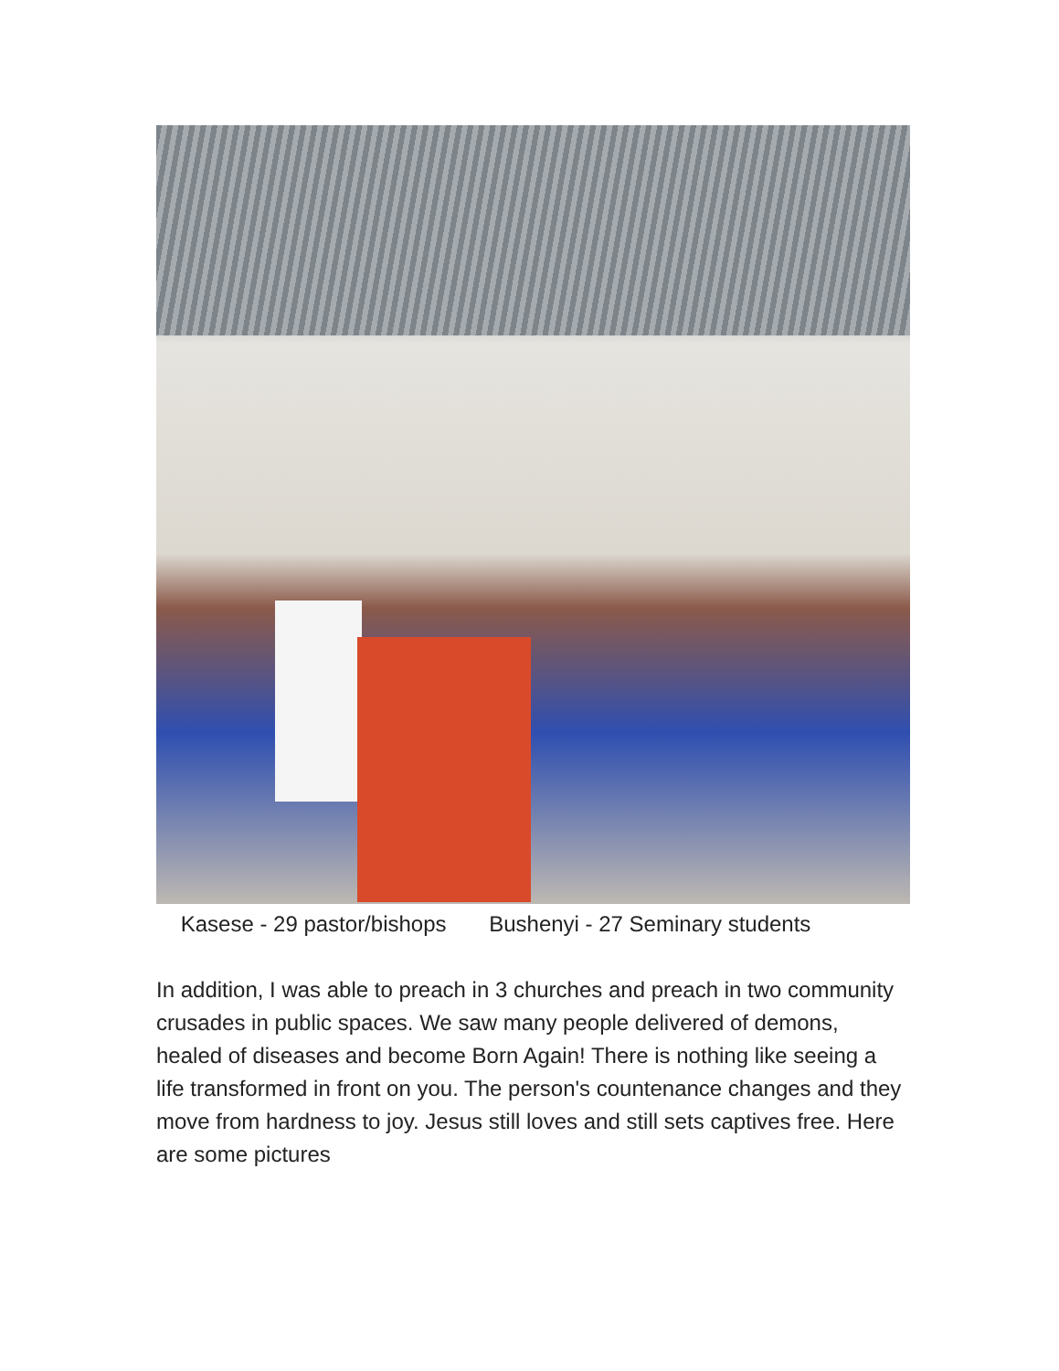Kasese - 29 pastor/bishops Bushenyi - 27 Seminary students
In addition, I was able to preach in 3 churches and preach in two community crusades in public spaces. We saw many people delivered of demons, healed of diseases and become Born Again! There is nothing like seeing a life transformed in front on you. The person's countenance changes and they move from hardness to joy. Jesus still loves and still sets captives free. Here are some pictures